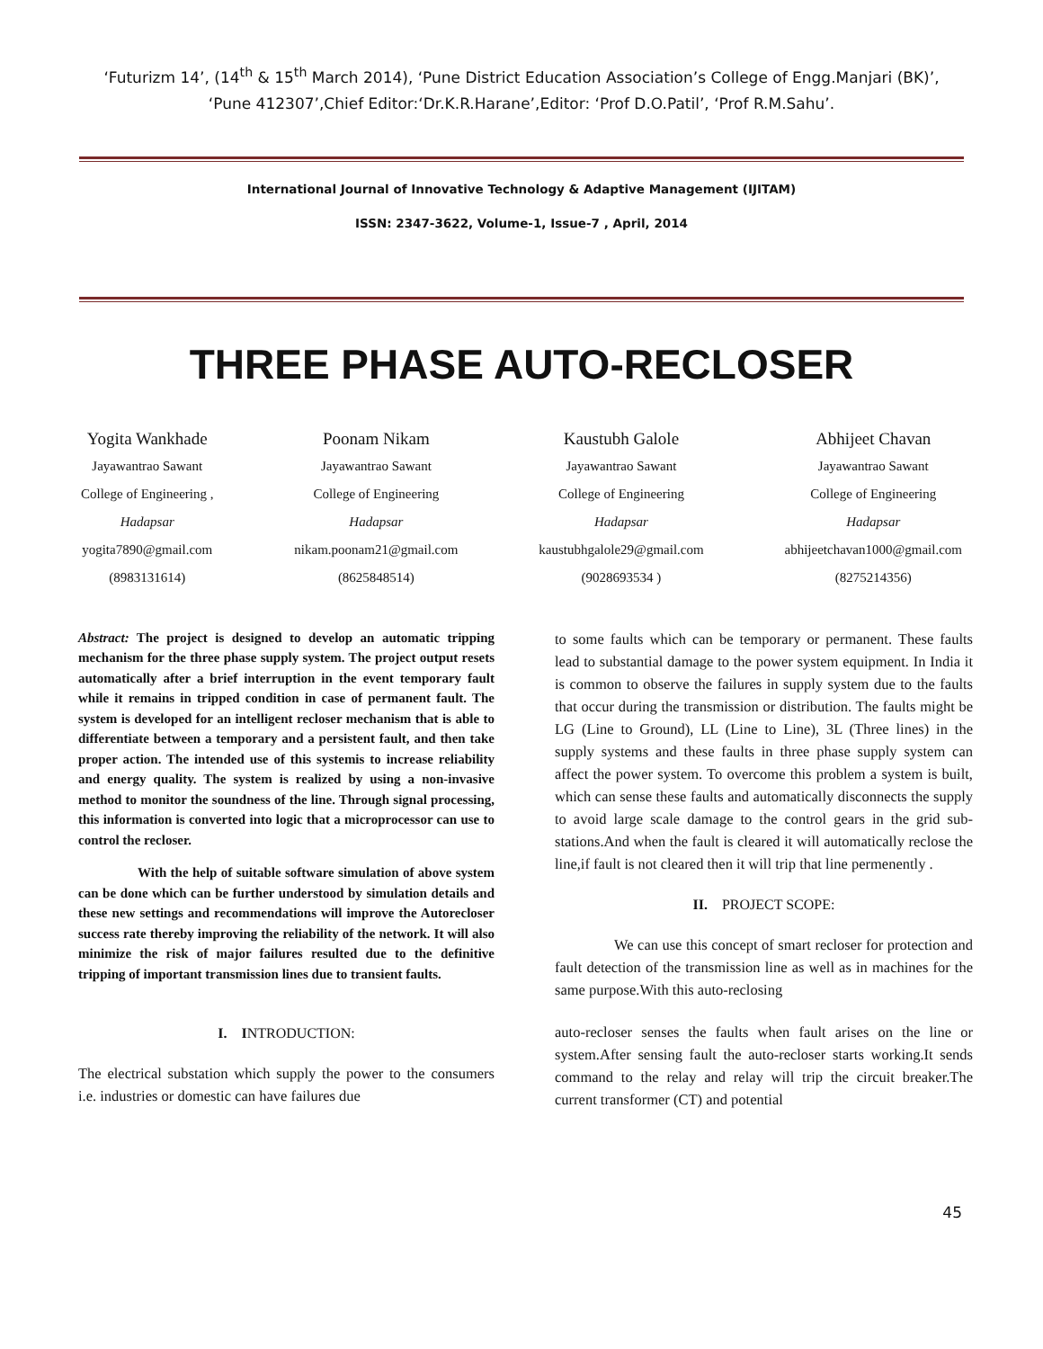‘Futurizm 14’, (14<sup>th</sup> & 15<sup>th</sup> March 2014), ‘Pune District Education Association’s College of Engg.Manjari (BK)’, ‘Pune 412307’,Chief Editor:‘Dr.K.R.Harane’,Editor: ‘Prof D.O.Patil’, ‘Prof R.M.Sahu’.
International Journal of Innovative Technology & Adaptive Management (IJITAM)
ISSN: 2347-3622, Volume-1, Issue-7 , April, 2014
THREE PHASE AUTO-RECLOSER
Yogita Wankhade
Jayawantrao Sawant
College of Engineering ,
Hadapsar
yogita7890@gmail.com
(8983131614)
Poonam Nikam
Jayawantrao Sawant
College of Engineering
Hadapsar
nikam.poonam21@gmail.com
(8625848514)
Kaustubh Galole
Jayawantrao Sawant
College of Engineering
Hadapsar
kaustubhgalole29@gmail.com
(9028693534 )
Abhijeet Chavan
Jayawantrao Sawant
College of Engineering
Hadapsar
abhijeetchavan1000@gmail.com
(8275214356)
Abstract: The project is designed to develop an automatic tripping mechanism for the three phase supply system. The project output resets automatically after a brief interruption in the event temporary fault while it remains in tripped condition in case of permanent fault. The system is developed for an intelligent recloser mechanism that is able to differentiate between a temporary and a persistent fault, and then take proper action. The intended use of this systemis to increase reliability and energy quality. The system is realized by using a non-invasive method to monitor the soundness of the line. Through signal processing, this information is converted into logic that a microprocessor can use to control the recloser.
With the help of suitable software simulation of above system can be done which can be further understood by simulation details and these new settings and recommendations will improve the Autorecloser success rate thereby improving the reliability of the network. It will also minimize the risk of major failures resulted due to the definitive tripping of important transmission lines due to transient faults.
I. INTRODUCTION:
The electrical substation which supply the power to the consumers i.e. industries or domestic can have failures due
to some faults which can be temporary or permanent. These faults lead to substantial damage to the power system equipment. In India it is common to observe the failures in supply system due to the faults that occur during the transmission or distribution. The faults might be LG (Line to Ground), LL (Line to Line), 3L (Three lines) in the supply systems and these faults in three phase supply system can affect the power system. To overcome this problem a system is built, which can sense these faults and automatically disconnects the supply to avoid large scale damage to the control gears in the grid sub-stations.And when the fault is cleared it will automatically reclose the line,if fault is not cleared then it will trip that line permenently .
II. PROJECT SCOPE:
We can use this concept of smart recloser for protection and fault detection of the transmission line as well as in machines for the same purpose.With this auto-reclosing
auto-recloser senses the faults when fault arises on the line or system.After sensing fault the auto-recloser starts working.It sends command to the relay and relay will trip the circuit breaker.The current transformer (CT) and potential
45